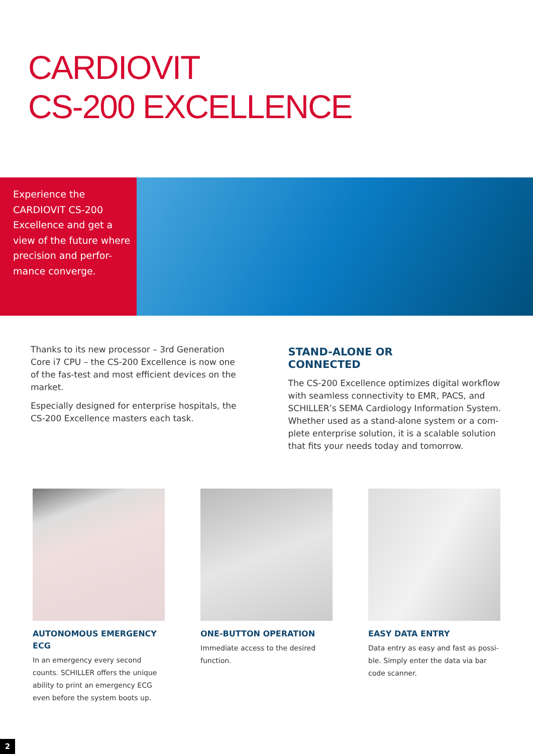CARDIOVIT
CS-200 EXCELLENCE
Experience the CARDIOVIT CS-200 Excellence and get a view of the future where precision and perfor-mance converge.
Thanks to its new processor – 3rd Generation Core i7 CPU – the CS-200 Excellence is now one of the fas-test and most efficient devices on the market.
Especially designed for enterprise hospitals, the CS-200 Excellence masters each task.
STAND-ALONE OR
CONNECTED
The CS-200 Excellence optimizes digital workflow with seamless connectivity to EMR, PACS, and SCHILLER’s SEMA Cardiology Information System. Whether used as a stand-alone system or a com-plete enterprise solution, it is a scalable solution that fits your needs today and tomorrow.
AUTONOMOUS EMERGENCY ECG
In an emergency every second counts. SCHILLER offers the unique ability to print an emergency ECG even before the system boots up.
ONE-BUTTON OPERATION
Immediate access to the desired function.
EASY DATA ENTRY
Data entry as easy and fast as possi-ble. Simply enter the data via bar code scanner.
2